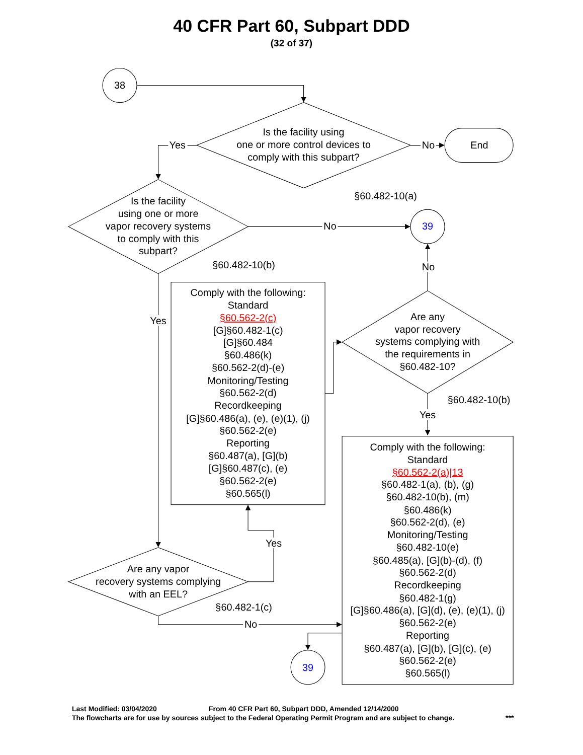40 CFR Part 60, Subpart DDD
(32 of 37)
38
Is the facility using
one or more control devices to
comply with this subpart?
Yes
No
End
§60.482-10(a)
Is the facility
using one or more
vapor recovery systems
to comply with this
subpart?
No
39
§60.482-10(b)
No
Yes
Comply with the following:
Standard
§60.562-2(c)
[G]§60.482-1(c)
[G]§60.484
§60.486(k)
§60.562-2(d)-(e)
Monitoring/Testing
§60.562-2(d)
Recordkeeping
[G]§60.486(a), (e), (e)(1), (j)
§60.562-2(e)
Reporting
§60.487(a), [G](b)
[G]§60.487(c), (e)
§60.562-2(e)
§60.565(l)
Are any
vapor recovery
systems complying with
the requirements in
§60.482-10?
§60.482-10(b)
Yes
Comply with the following:
Standard
§60.562-2(a)|13
§60.482-1(a), (b), (g)
§60.482-10(b), (m)
§60.486(k)
§60.562-2(d), (e)
Monitoring/Testing
§60.482-10(e)
§60.485(a), [G](b)-(d), (f)
§60.562-2(d)
Recordkeeping
§60.482-1(g)
[G]§60.486(a), [G](d), (e), (e)(1), (j)
§60.562-2(e)
Reporting
§60.487(a), [G](b), [G](c), (e)
§60.562-2(e)
§60.565(l)
Yes
Are any vapor
recovery systems complying
with an EEL?
§60.482-1(c)
No
39
Last Modified: 03/04/2020 From 40 CFR Part 60, Subpart DDD, Amended 12/14/2000
The flowcharts are for use by sources subject to the Federal Operating Permit Program and are subject to change. ***